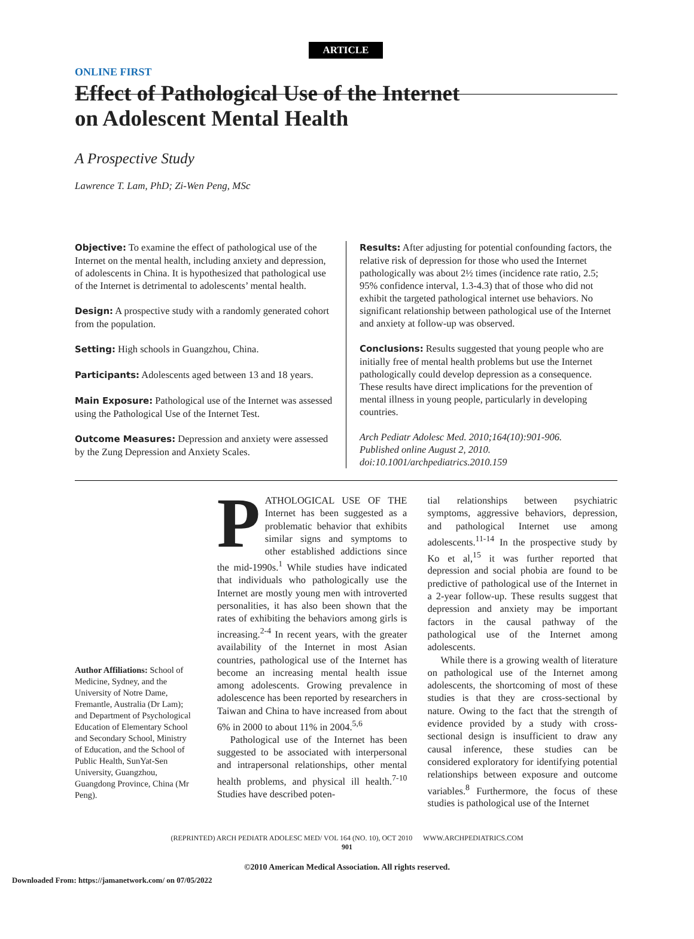ARTICLE
ONLINE FIRST
Effect of Pathological Use of the Internet
on Adolescent Mental Health
A Prospective Study
Lawrence T. Lam, PhD; Zi-Wen Peng, MSc
Objective: To examine the effect of pathological use of the Internet on the mental health, including anxiety and depression, of adolescents in China. It is hypothesized that pathological use of the Internet is detrimental to adolescents’ mental health.
Design: A prospective study with a randomly generated cohort from the population.
Setting: High schools in Guangzhou, China.
Participants: Adolescents aged between 13 and 18 years.
Main Exposure: Pathological use of the Internet was assessed using the Pathological Use of the Internet Test.
Outcome Measures: Depression and anxiety were assessed by the Zung Depression and Anxiety Scales.
Results: After adjusting for potential confounding factors, the relative risk of depression for those who used the Internet pathologically was about 2½ times (incidence rate ratio, 2.5; 95% confidence interval, 1.3-4.3) that of those who did not exhibit the targeted pathological internet use behaviors. No significant relationship between pathological use of the Internet and anxiety at follow-up was observed.
Conclusions: Results suggested that young people who are initially free of mental health problems but use the Internet pathologically could develop depression as a consequence. These results have direct implications for the prevention of mental illness in young people, particularly in developing countries.
Arch Pediatr Adolesc Med. 2010;164(10):901-906.
Published online August 2, 2010.
doi:10.1001/archpediatrics.2010.159
Author Affiliations: School of Medicine, Sydney, and the University of Notre Dame, Fremantle, Australia (Dr Lam); and Department of Psychological Education of Elementary School and Secondary School, Ministry of Education, and the School of Public Health, SunYat-Sen University, Guangzhou, Guangdong Province, China (Mr Peng).
PATHOLOGICAL USE OF THE Internet has been suggested as a problematic behavior that exhibits similar signs and symptoms to other established addictions since the mid-1990s.<sup>1</sup> While studies have indicated that individuals who pathologically use the Internet are mostly young men with introverted personalities, it has also been shown that the rates of exhibiting the behaviors among girls is increasing.<sup>2-4</sup> In recent years, with the greater availability of the Internet in most Asian countries, pathological use of the Internet has become an increasing mental health issue among adolescents. Growing prevalence in adolescence has been reported by researchers in Taiwan and China to have increased from about 6% in 2000 to about 11% in 2004.<sup>5,6</sup>
Pathological use of the Internet has been suggested to be associated with interpersonal and intrapersonal relationships, other mental health problems, and physical ill health.<sup>7-10</sup> Studies have described poten-
tial relationships between psychiatric symptoms, aggressive behaviors, depression, and pathological Internet use among adolescents.<sup>11-14</sup> In the prospective study by Ko et al,<sup>15</sup> it was further reported that depression and social phobia are found to be predictive of pathological use of the Internet in a 2-year follow-up. These results suggest that depression and anxiety may be important factors in the causal pathway of the pathological use of the Internet among adolescents.
While there is a growing wealth of literature on pathological use of the Internet among adolescents, the shortcoming of most of these studies is that they are cross-sectional by nature. Owing to the fact that the strength of evidence provided by a study with cross-sectional design is insufficient to draw any causal inference, these studies can be considered exploratory for identifying potential relationships between exposure and outcome variables.<sup>8</sup> Furthermore, the focus of these studies is pathological use of the Internet
(REPRINTED) ARCH PEDIATR ADOLESC MED/ VOL 164 (NO. 10), OCT 2010 WWW.ARCHPEDIATRICS.COM
901
©2010 American Medical Association. All rights reserved.
Downloaded From: https://jamanetwork.com/ on 07/05/2022